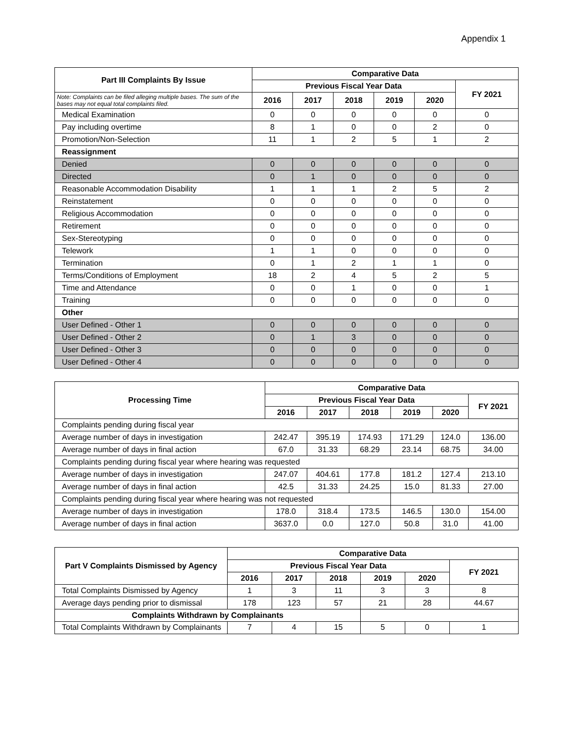Appendix 1
| Part III Complaints By Issue | Comparative Data | | | | | |
| --- | --- | --- | --- | --- | --- | --- |
| | Previous Fiscal Year Data | | | | | FY 2021 |
| Note: Complaints can be filed alleging multiple bases. The sum of the bases may not equal total complaints filed. | 2016 | 2017 | 2018 | 2019 | 2020 | |
| Medical Examination | 0 | 0 | 0 | 0 | 0 | 0 |
| Pay including overtime | 8 | 1 | 0 | 0 | 2 | 0 |
| Promotion/Non-Selection | 11 | 1 | 2 | 5 | 1 | 2 |
| Reassignment | | | | | | |
| Denied | 0 | 0 | 0 | 0 | 0 | 0 |
| Directed | 0 | 1 | 0 | 0 | 0 | 0 |
| Reasonable Accommodation Disability | 1 | 1 | 1 | 2 | 5 | 2 |
| Reinstatement | 0 | 0 | 0 | 0 | 0 | 0 |
| Religious Accommodation | 0 | 0 | 0 | 0 | 0 | 0 |
| Retirement | 0 | 0 | 0 | 0 | 0 | 0 |
| Sex-Stereotyping | 0 | 0 | 0 | 0 | 0 | 0 |
| Telework | 1 | 1 | 0 | 0 | 0 | 0 |
| Termination | 0 | 1 | 2 | 1 | 1 | 0 |
| Terms/Conditions of Employment | 18 | 2 | 4 | 5 | 2 | 5 |
| Time and Attendance | 0 | 0 | 1 | 0 | 0 | 1 |
| Training | 0 | 0 | 0 | 0 | 0 | 0 |
| Other | | | | | | |
| User Defined - Other 1 | 0 | 0 | 0 | 0 | 0 | 0 |
| User Defined - Other 2 | 0 | 1 | 3 | 0 | 0 | 0 |
| User Defined - Other 3 | 0 | 0 | 0 | 0 | 0 | 0 |
| User Defined - Other 4 | 0 | 0 | 0 | 0 | 0 | 0 |
| Processing Time | Comparative Data | | | | | |
| --- | --- | --- | --- | --- | --- | --- |
| | Previous Fiscal Year Data | | | | | FY 2021 |
| | 2016 | 2017 | 2018 | 2019 | 2020 | |
| Complaints pending during fiscal year | | | | | | |
| Average number of days in investigation | 242.47 | 395.19 | 174.93 | 171.29 | 124.0 | 136.00 |
| Average number of days in final action | 67.0 | 31.33 | 68.29 | 23.14 | 68.75 | 34.00 |
| Complaints pending during fiscal year where hearing was requested | | | | | | |
| Average number of days in investigation | 247.07 | 404.61 | 177.8 | 181.2 | 127.4 | 213.10 |
| Average number of days in final action | 42.5 | 31.33 | 24.25 | 15.0 | 81.33 | 27.00 |
| Complaints pending during fiscal year where hearing was not requested | | | | | | |
| Average number of days in investigation | 178.0 | 318.4 | 173.5 | 146.5 | 130.0 | 154.00 |
| Average number of days in final action | 3637.0 | 0.0 | 127.0 | 50.8 | 31.0 | 41.00 |
| Part V Complaints Dismissed by Agency | Comparative Data | | | | | |
| --- | --- | --- | --- | --- | --- | --- |
| | Previous Fiscal Year Data | | | | | FY 2021 |
| | 2016 | 2017 | 2018 | 2019 | 2020 | |
| Total Complaints Dismissed by Agency | 1 | 3 | 11 | 3 | 3 | 8 |
| Average days pending prior to dismissal | 178 | 123 | 57 | 21 | 28 | 44.67 |
| Complaints Withdrawn by Complainants | | | | | | |
| Total Complaints Withdrawn by Complainants | 7 | 4 | 15 | 5 | 0 | 1 |